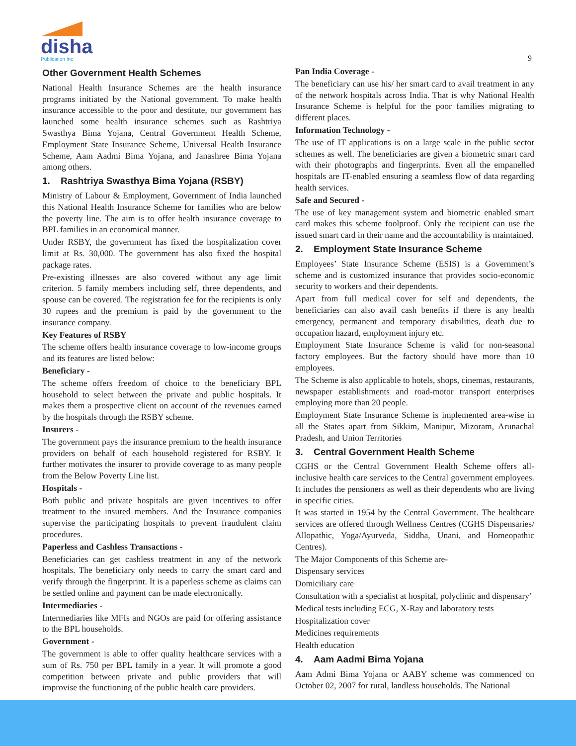disha
Publication Inc
9
Other Government Health Schemes
National Health Insurance Schemes are the health insurance programs initiated by the National government. To make health insurance accessible to the poor and destitute, our government has launched some health insurance schemes such as Rashtriya Swasthya Bima Yojana, Central Government Health Scheme, Employment State Insurance Scheme, Universal Health Insurance Scheme, Aam Aadmi Bima Yojana, and Janashree Bima Yojana among others.
1. Rashtriya Swasthya Bima Yojana (RSBY)
Ministry of Labour & Employment, Government of India launched this National Health Insurance Scheme for families who are below the poverty line. The aim is to offer health insurance coverage to BPL families in an economical manner.
Under RSBY, the government has fixed the hospitalization cover limit at Rs. 30,000. The government has also fixed the hospital package rates.
Pre-existing illnesses are also covered without any age limit criterion. 5 family members including self, three dependents, and spouse can be covered. The registration fee for the recipients is only 30 rupees and the premium is paid by the government to the insurance company.
Key Features of RSBY
The scheme offers health insurance coverage to low-income groups and its features are listed below:
Beneficiary -
The scheme offers freedom of choice to the beneficiary BPL household to select between the private and public hospitals. It makes them a prospective client on account of the revenues earned by the hospitals through the RSBY scheme.
Insurers -
The government pays the insurance premium to the health insurance providers on behalf of each household registered for RSBY. It further motivates the insurer to provide coverage to as many people from the Below Poverty Line list.
Hospitals -
Both public and private hospitals are given incentives to offer treatment to the insured members. And the Insurance companies supervise the participating hospitals to prevent fraudulent claim procedures.
Paperless and Cashless Transactions -
Beneficiaries can get cashless treatment in any of the network hospitals. The beneficiary only needs to carry the smart card and verify through the fingerprint. It is a paperless scheme as claims can be settled online and payment can be made electronically.
Intermediaries -
Intermediaries like MFIs and NGOs are paid for offering assistance to the BPL households.
Government -
The government is able to offer quality healthcare services with a sum of Rs. 750 per BPL family in a year. It will promote a good competition between private and public providers that will improvise the functioning of the public health care providers.
Pan India Coverage -
The beneficiary can use his/ her smart card to avail treatment in any of the network hospitals across India. That is why National Health Insurance Scheme is helpful for the poor families migrating to different places.
Information Technology -
The use of IT applications is on a large scale in the public sector schemes as well. The beneficiaries are given a biometric smart card with their photographs and fingerprints. Even all the empanelled hospitals are IT-enabled ensuring a seamless flow of data regarding health services.
Safe and Secured -
The use of key management system and biometric enabled smart card makes this scheme foolproof. Only the recipient can use the issued smart card in their name and the accountability is maintained.
2. Employment State Insurance Scheme
Employees’ State Insurance Scheme (ESIS) is a Government’s scheme and is customized insurance that provides socio-economic security to workers and their dependents.
Apart from full medical cover for self and dependents, the beneficiaries can also avail cash benefits if there is any health emergency, permanent and temporary disabilities, death due to occupation hazard, employment injury etc.
Employment State Insurance Scheme is valid for non-seasonal factory employees. But the factory should have more than 10 employees.
The Scheme is also applicable to hotels, shops, cinemas, restaurants, newspaper establishments and road-motor transport enterprises employing more than 20 people.
Employment State Insurance Scheme is implemented area-wise in all the States apart from Sikkim, Manipur, Mizoram, Arunachal Pradesh, and Union Territories
3. Central Government Health Scheme
CGHS or the Central Government Health Scheme offers all-inclusive health care services to the Central government employees. It includes the pensioners as well as their dependents who are living in specific cities.
It was started in 1954 by the Central Government. The healthcare services are offered through Wellness Centres (CGHS Dispensaries/ Allopathic, Yoga/Ayurveda, Siddha, Unani, and Homeopathic Centres).
The Major Components of this Scheme are-
Dispensary services
Domiciliary care
Consultation with a specialist at hospital, polyclinic and dispensary’
Medical tests including ECG, X-Ray and laboratory tests
Hospitalization cover
Medicines requirements
Health education
4. Aam Aadmi Bima Yojana
Aam Admi Bima Yojana or AABY scheme was commenced on October 02, 2007 for rural, landless households. The National